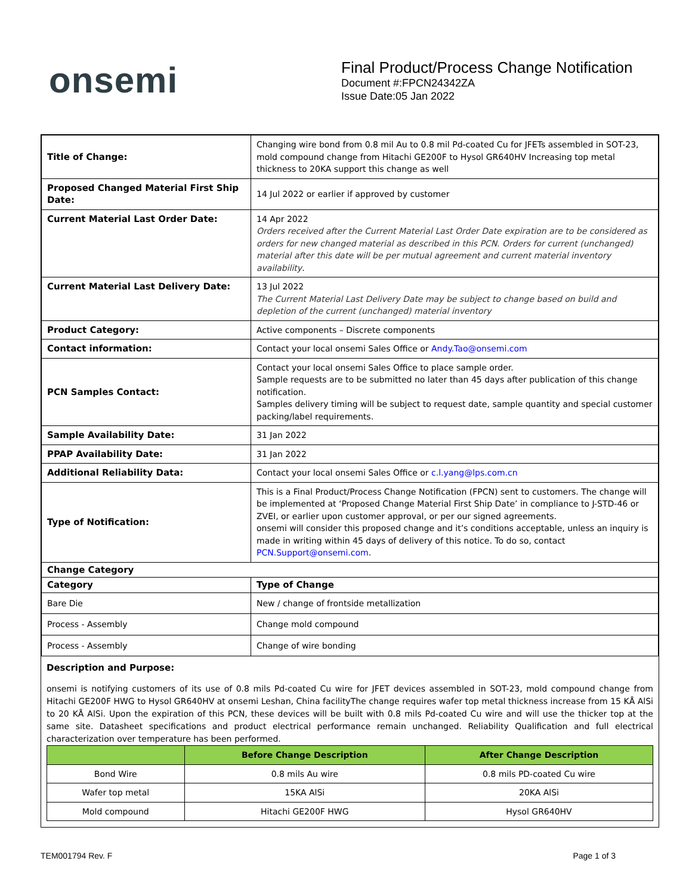onsemi
Final Product/Process Change Notification
Document #:FPCN24342ZA
Issue Date:05 Jan 2022
| Title of Change: | Changing wire bond from 0.8 mil Au to 0.8 mil Pd-coated Cu for JFETs assembled in SOT-23, mold compound change from Hitachi GE200F to Hysol GR640HV Increasing top metal thickness to 20KA support this change as well |
| Proposed Changed Material First Ship Date: | 14 Jul 2022 or earlier if approved by customer |
| Current Material Last Order Date: | 14 Apr 2022 Orders received after the Current Material Last Order Date expiration are to be considered as orders for new changed material as described in this PCN. Orders for current (unchanged) material after this date will be per mutual agreement and current material inventory availability . |
| Current Material Last Delivery Date: | 13 Jul 2022 The Current Material Last Delivery Date may be subject to change based on build and depletion of the current (unchanged) material inventory |
| Product Category: | Active components – Discrete components |
| Contact information: | Contact your local onsemi Sales Office or Andy.Tao@onsemi.com |
| PCN Samples Contact: | Contact your local onsemi Sales Office to place sample order. Sample requests are to be submitted no later than 45 days after publication of this change notification. Samples delivery timing will be subject to request date, sample quantity and special customer packing/label requirements. |
| Sample Availability Date: | 31 Jan 2022 |
| PPAP Availability Date: | 31 Jan 2022 |
| Additional Reliability Data: | Contact your local onsemi Sales Office or c.l.yang@lps.com.cn |
| Type of Notification: | This is a Final Product/Process Change Notification (FPCN) sent to customers. The change will be implemented at ‘Proposed Change Material First Ship Date’ in compliance to J-STD-46 or ZVEI, or earlier upon customer approval, or per our signed agreements. onsemi will consider this proposed change and it’s conditions acceptable, unless an inquiry is made in writing within 45 days of delivery of this notice. To do so, contact PCN.Support@onsemi.com . |
| Change Category | |
| Category | Type of Change |
| Bare Die | New / change of frontside metallization |
| Process - Assembly | Change mold compound |
| Process - Assembly | Change of wire bonding |
Description and Purpose:
onsemi is notifying customers of its use of 0.8 mils Pd-coated Cu wire for JFET devices assembled in SOT-23, mold compound change from Hitachi GE200F HWG to Hysol GR640HV at onsemi Leshan, China facilityThe change requires wafer top metal thickness increase from 15 KÅ AlSi to 20 KÅ AlSi. Upon the expiration of this PCN, these devices will be built with 0.8 mils Pd-coated Cu wire and will use the thicker top at the same site. Datasheet specifications and product electrical performance remain unchanged. Reliability Qualification and full electrical characterization over temperature has been performed.
| | Before Change Description | After Change Description |
| --- | --- | --- |
| Bond Wire | 0.8 mils Au wire | 0.8 mils PD-coated Cu wire |
| Wafer top metal | 15KA AlSi | 20KA AlSi |
| Mold compound | Hitachi GE200F HWG | Hysol GR640HV |
TEM001794 Rev. F Page 1 of 3